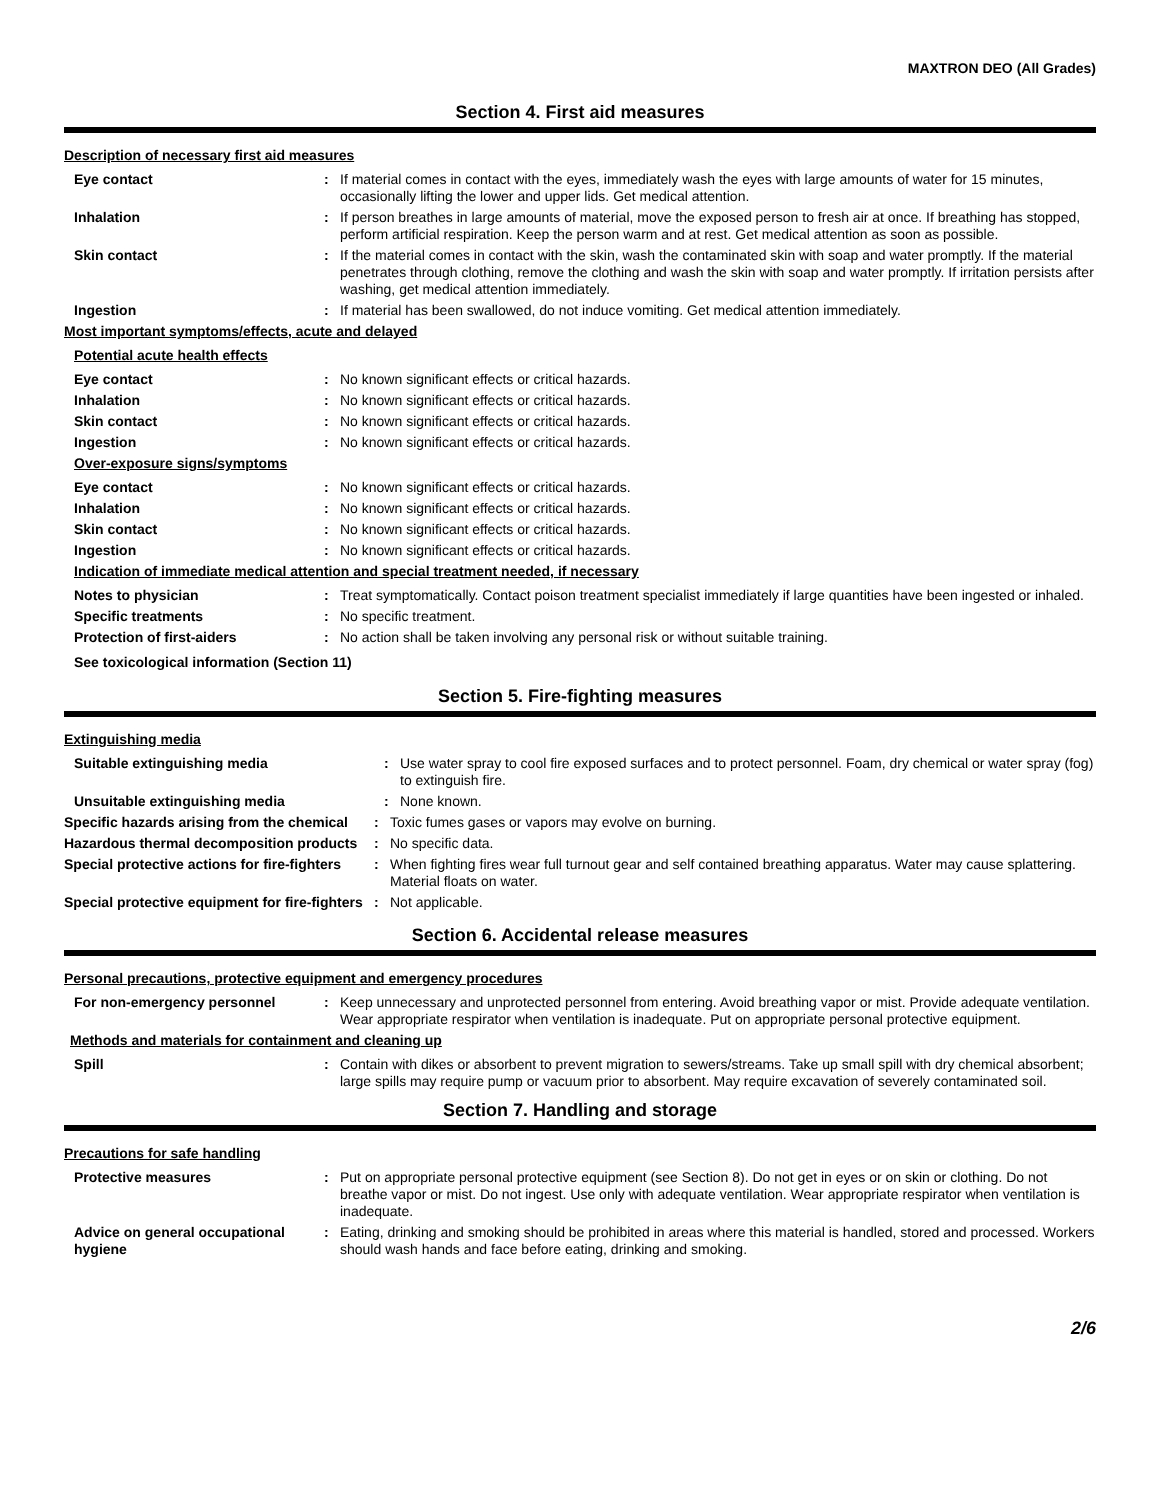MAXTRON DEO (All Grades)
Section 4. First aid measures
Description of necessary first aid measures
Eye contact : If material comes in contact with the eyes, immediately wash the eyes with large amounts of water for 15 minutes, occasionally lifting the lower and upper lids. Get medical attention.
Inhalation : If person breathes in large amounts of material, move the exposed person to fresh air at once. If breathing has stopped, perform artificial respiration. Keep the person warm and at rest. Get medical attention as soon as possible.
Skin contact : If the material comes in contact with the skin, wash the contaminated skin with soap and water promptly. If the material penetrates through clothing, remove the clothing and wash the skin with soap and water promptly. If irritation persists after washing, get medical attention immediately.
Ingestion : If material has been swallowed, do not induce vomiting. Get medical attention immediately.
Most important symptoms/effects, acute and delayed
Potential acute health effects
Eye contact : No known significant effects or critical hazards.
Inhalation : No known significant effects or critical hazards.
Skin contact : No known significant effects or critical hazards.
Ingestion : No known significant effects or critical hazards.
Over-exposure signs/symptoms
Eye contact : No known significant effects or critical hazards.
Inhalation : No known significant effects or critical hazards.
Skin contact : No known significant effects or critical hazards.
Ingestion : No known significant effects or critical hazards.
Indication of immediate medical attention and special treatment needed, if necessary
Notes to physician : Treat symptomatically. Contact poison treatment specialist immediately if large quantities have been ingested or inhaled.
Specific treatments : No specific treatment.
Protection of first-aiders : No action shall be taken involving any personal risk or without suitable training.
See toxicological information (Section 11)
Section 5. Fire-fighting measures
Extinguishing media
Suitable extinguishing media : Use water spray to cool fire exposed surfaces and to protect personnel. Foam, dry chemical or water spray (fog) to extinguish fire.
Unsuitable extinguishing media : None known.
Specific hazards arising from the chemical
: Toxic fumes gases or vapors may evolve on burning.
Hazardous thermal decomposition products
: No specific data.
Special protective actions for fire-fighters
: When fighting fires wear full turnout gear and self contained breathing apparatus. Water may cause splattering. Material floats on water.
Special protective equipment for fire-fighters
: Not applicable.
Section 6. Accidental release measures
Personal precautions, protective equipment and emergency procedures
For non-emergency personnel : Keep unnecessary and unprotected personnel from entering. Avoid breathing vapor or mist. Provide adequate ventilation. Wear appropriate respirator when ventilation is inadequate. Put on appropriate personal protective equipment.
Methods and materials for containment and cleaning up
Spill : Contain with dikes or absorbent to prevent migration to sewers/streams. Take up small spill with dry chemical absorbent; large spills may require pump or vacuum prior to absorbent. May require excavation of severely contaminated soil.
Section 7. Handling and storage
Precautions for safe handling
Protective measures : Put on appropriate personal protective equipment (see Section 8). Do not get in eyes or on skin or clothing. Do not breathe vapor or mist. Do not ingest. Use only with adequate ventilation. Wear appropriate respirator when ventilation is inadequate.
Advice on general occupational hygiene
: Eating, drinking and smoking should be prohibited in areas where this material is handled, stored and processed. Workers should wash hands and face before eating, drinking and smoking.
2/6